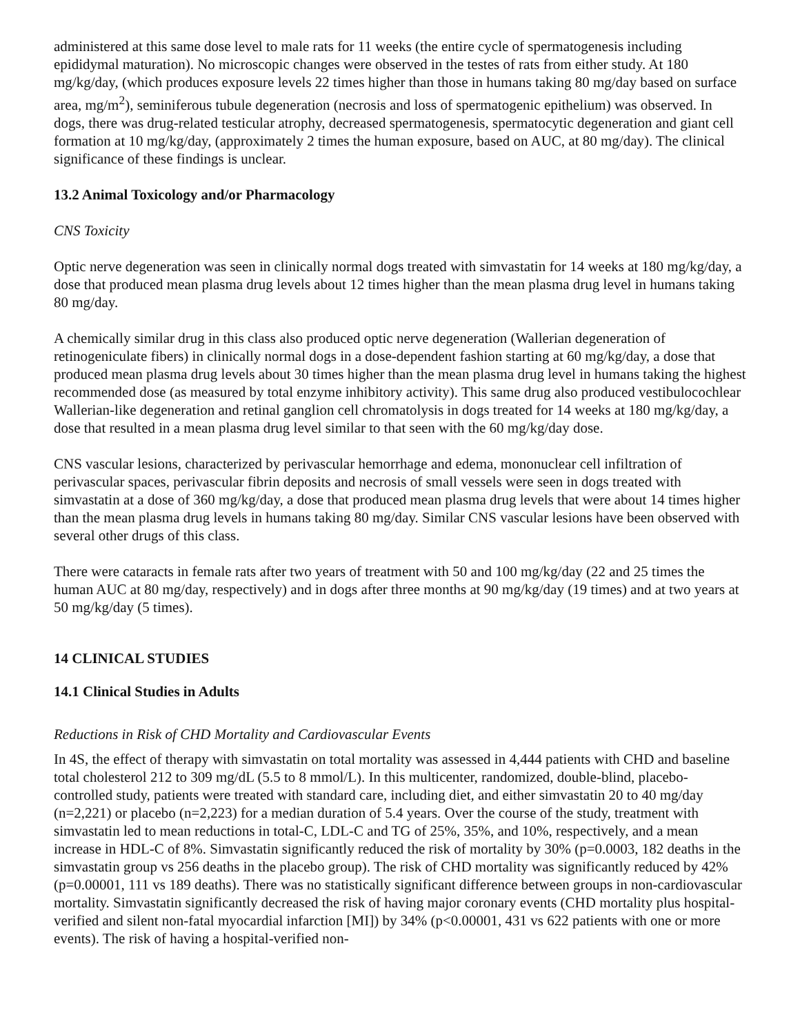administered at this same dose level to male rats for 11 weeks (the entire cycle of spermatogenesis including epididymal maturation). No microscopic changes were observed in the testes of rats from either study. At 180 mg/kg/day, (which produces exposure levels 22 times higher than those in humans taking 80 mg/day based on surface area, mg/m<sup>2</sup>), seminiferous tubule degeneration (necrosis and loss of spermatogenic epithelium) was observed. In dogs, there was drug-related testicular atrophy, decreased spermatogenesis, spermatocytic degeneration and giant cell formation at 10 mg/kg/day, (approximately 2 times the human exposure, based on AUC, at 80 mg/day). The clinical significance of these findings is unclear.
13.2 Animal Toxicology and/or Pharmacology
CNS Toxicity
Optic nerve degeneration was seen in clinically normal dogs treated with simvastatin for 14 weeks at 180 mg/kg/day, a dose that produced mean plasma drug levels about 12 times higher than the mean plasma drug level in humans taking 80 mg/day.
A chemically similar drug in this class also produced optic nerve degeneration (Wallerian degeneration of retinogeniculate fibers) in clinically normal dogs in a dose-dependent fashion starting at 60 mg/kg/day, a dose that produced mean plasma drug levels about 30 times higher than the mean plasma drug level in humans taking the highest recommended dose (as measured by total enzyme inhibitory activity). This same drug also produced vestibulocochlear Wallerian-like degeneration and retinal ganglion cell chromatolysis in dogs treated for 14 weeks at 180 mg/kg/day, a dose that resulted in a mean plasma drug level similar to that seen with the 60 mg/kg/day dose.
CNS vascular lesions, characterized by perivascular hemorrhage and edema, mononuclear cell infiltration of perivascular spaces, perivascular fibrin deposits and necrosis of small vessels were seen in dogs treated with simvastatin at a dose of 360 mg/kg/day, a dose that produced mean plasma drug levels that were about 14 times higher than the mean plasma drug levels in humans taking 80 mg/day. Similar CNS vascular lesions have been observed with several other drugs of this class.
There were cataracts in female rats after two years of treatment with 50 and 100 mg/kg/day (22 and 25 times the human AUC at 80 mg/day, respectively) and in dogs after three months at 90 mg/kg/day (19 times) and at two years at 50 mg/kg/day (5 times).
14 CLINICAL STUDIES
14.1 Clinical Studies in Adults
Reductions in Risk of CHD Mortality and Cardiovascular Events
In 4S, the effect of therapy with simvastatin on total mortality was assessed in 4,444 patients with CHD and baseline total cholesterol 212 to 309 mg/dL (5.5 to 8 mmol/L). In this multicenter, randomized, double-blind, placebo-controlled study, patients were treated with standard care, including diet, and either simvastatin 20 to 40 mg/day (n=2,221) or placebo (n=2,223) for a median duration of 5.4 years. Over the course of the study, treatment with simvastatin led to mean reductions in total-C, LDL-C and TG of 25%, 35%, and 10%, respectively, and a mean increase in HDL-C of 8%. Simvastatin significantly reduced the risk of mortality by 30% (p=0.0003, 182 deaths in the simvastatin group vs 256 deaths in the placebo group). The risk of CHD mortality was significantly reduced by 42% (p=0.00001, 111 vs 189 deaths). There was no statistically significant difference between groups in non-cardiovascular mortality. Simvastatin significantly decreased the risk of having major coronary events (CHD mortality plus hospital-verified and silent non-fatal myocardial infarction [MI]) by 34% (p<0.00001, 431 vs 622 patients with one or more events). The risk of having a hospital-verified non-